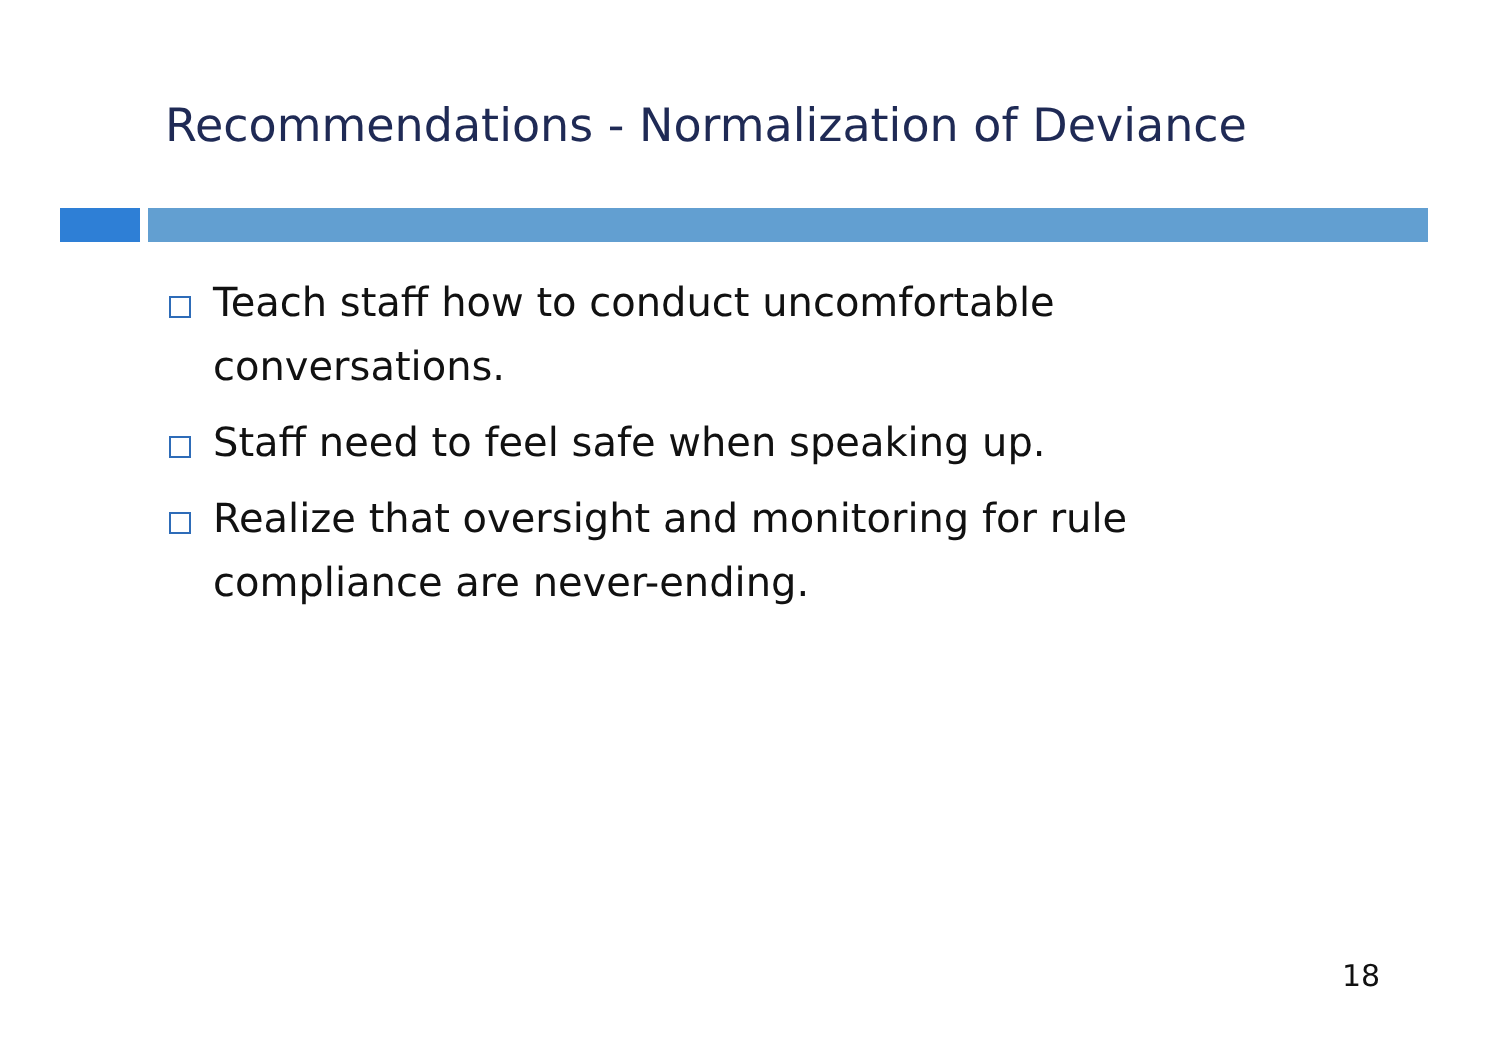Recommendations - Normalization of Deviance
Teach staff how to conduct uncomfortable conversations.
Staff need to feel safe when speaking up.
Realize that oversight and monitoring for rule compliance are never-ending.
18